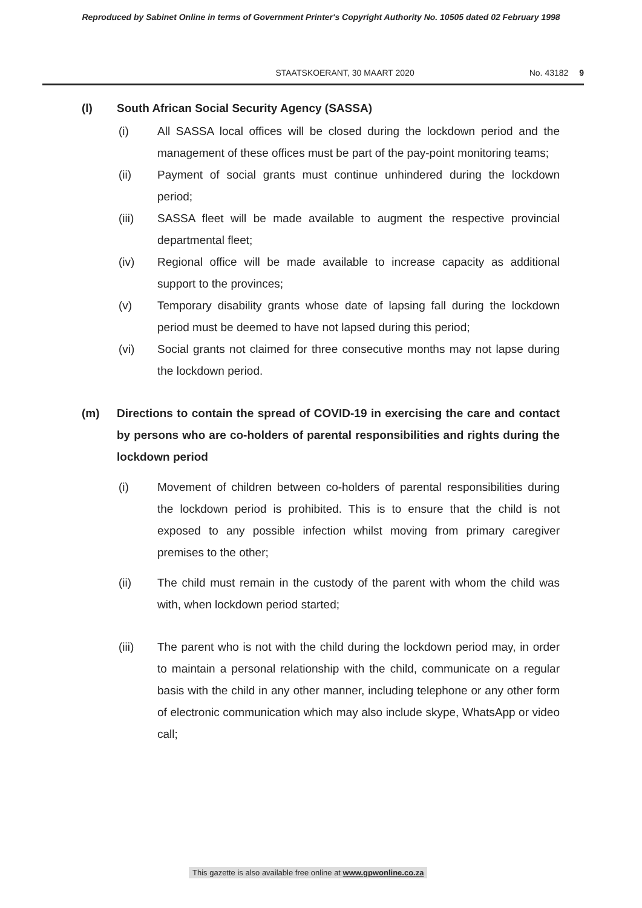Reproduced by Sabinet Online in terms of Government Printer's Copyright Authority No. 10505 dated 02 February 1998
STAATSKOERANT, 30 MAART 2020 No. 43182 9
(l) South African Social Security Agency (SASSA)
(i) All SASSA local offices will be closed during the lockdown period and the management of these offices must be part of the pay-point monitoring teams;
(ii) Payment of social grants must continue unhindered during the lockdown period;
(iii) SASSA fleet will be made available to augment the respective provincial departmental fleet;
(iv) Regional office will be made available to increase capacity as additional support to the provinces;
(v) Temporary disability grants whose date of lapsing fall during the lockdown period must be deemed to have not lapsed during this period;
(vi) Social grants not claimed for three consecutive months may not lapse during the lockdown period.
(m) Directions to contain the spread of COVID-19 in exercising the care and contact by persons who are co-holders of parental responsibilities and rights during the lockdown period
(i) Movement of children between co-holders of parental responsibilities during the lockdown period is prohibited. This is to ensure that the child is not exposed to any possible infection whilst moving from primary caregiver premises to the other;
(ii) The child must remain in the custody of the parent with whom the child was with, when lockdown period started;
(iii) The parent who is not with the child during the lockdown period may, in order to maintain a personal relationship with the child, communicate on a regular basis with the child in any other manner, including telephone or any other form of electronic communication which may also include skype, WhatsApp or video call;
This gazette is also available free online at www.gpwonline.co.za